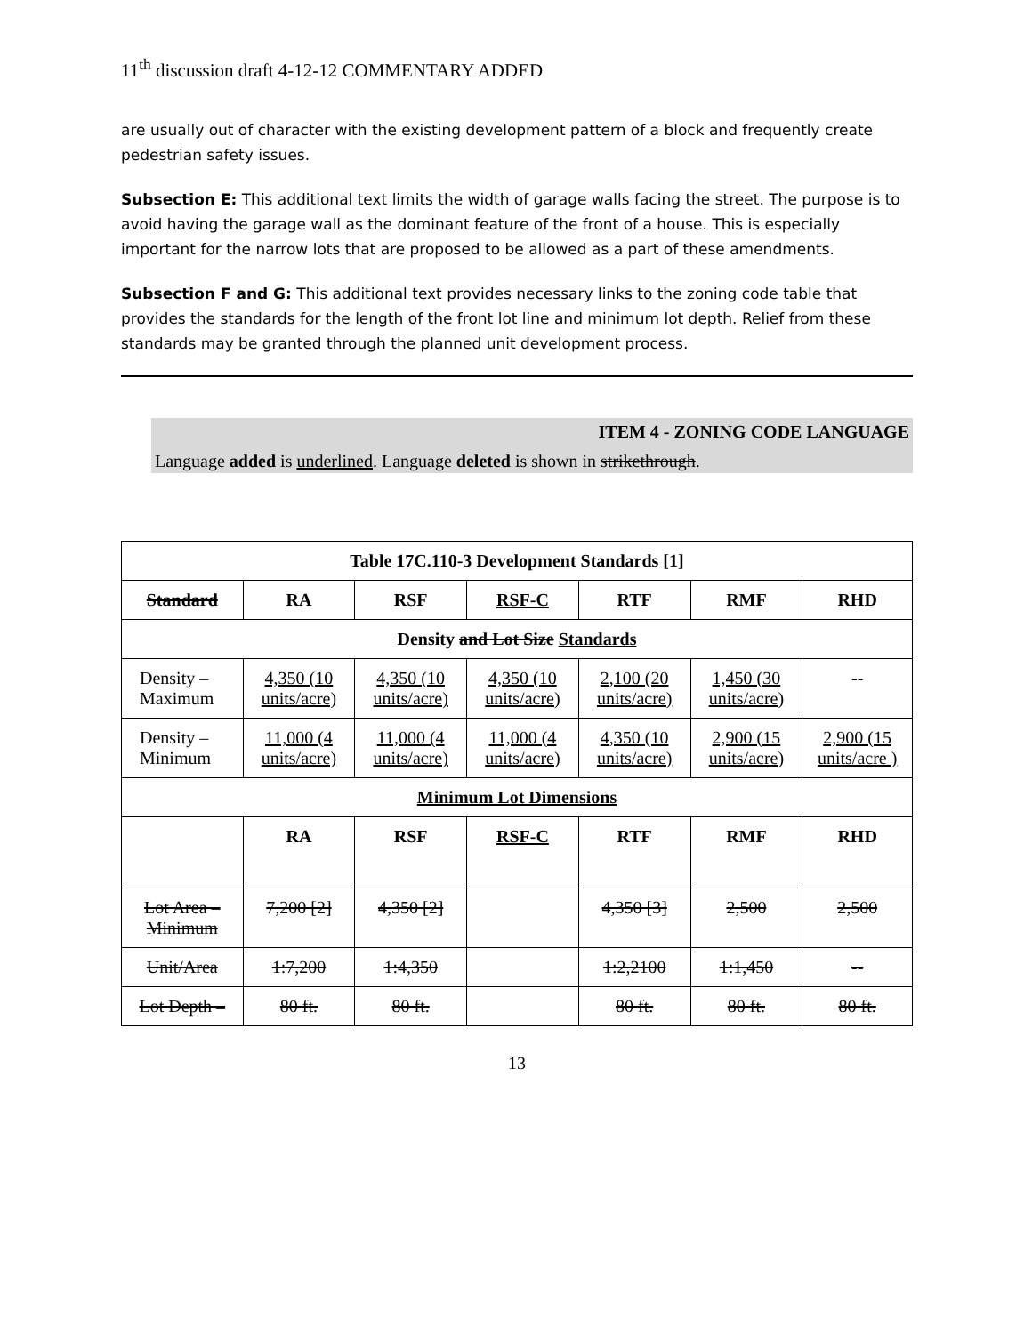11<sup>th</sup> discussion draft 4-12-12 COMMENTARY ADDED
are usually out of character with the existing development pattern of a block and frequently create pedestrian safety issues.
Subsection E: This additional text limits the width of garage walls facing the street. The purpose is to avoid having the garage wall as the dominant feature of the front of a house. This is especially important for the narrow lots that are proposed to be allowed as a part of these amendments.
Subsection F and G: This additional text provides necessary links to the zoning code table that provides the standards for the length of the front lot line and minimum lot depth. Relief from these standards may be granted through the planned unit development process.
ITEM 4 - ZONING CODE LANGUAGE
Language added is underlined. Language deleted is shown in strikethrough.
| Table 17C.110-3 Development Standards [1] | | | | | | |
| --- | --- | --- | --- | --- | --- | --- |
| Standard | RA | RSF | RSF-C | RTF | RMF | RHD |
| Density and Lot Size Standards | | | | | | |
| Density – Maximum | 4,350 (10 units/acre) | 4,350 (10 units/acre) | 4,350 (10 units/acre) | 2,100 (20 units/acre) | 1,450 (30 units/acre) | -- |
| Density – Minimum | 11,000 (4 units/acre) | 11,000 (4 units/acre) | 11,000 (4 units/acre) | 4,350 (10 units/acre) | 2,900 (15 units/acre) | 2,900 (15 units/acre ) |
| Minimum Lot Dimensions | | | | | | |
| | RA | RSF | RSF-C | RTF | RMF | RHD |
| Lot Area – Minimum | 7,200 [2] | 4,350 [2] | | 4,350 [3] | 2,500 | 2,500 |
| Unit/Area | 1:7,200 | 1:4,350 | | 1:2,2100 | 1:1,450 | -- |
| Lot Depth – | 80 ft. | 80 ft. | | 80 ft. | 80 ft. | 80 ft. |
13